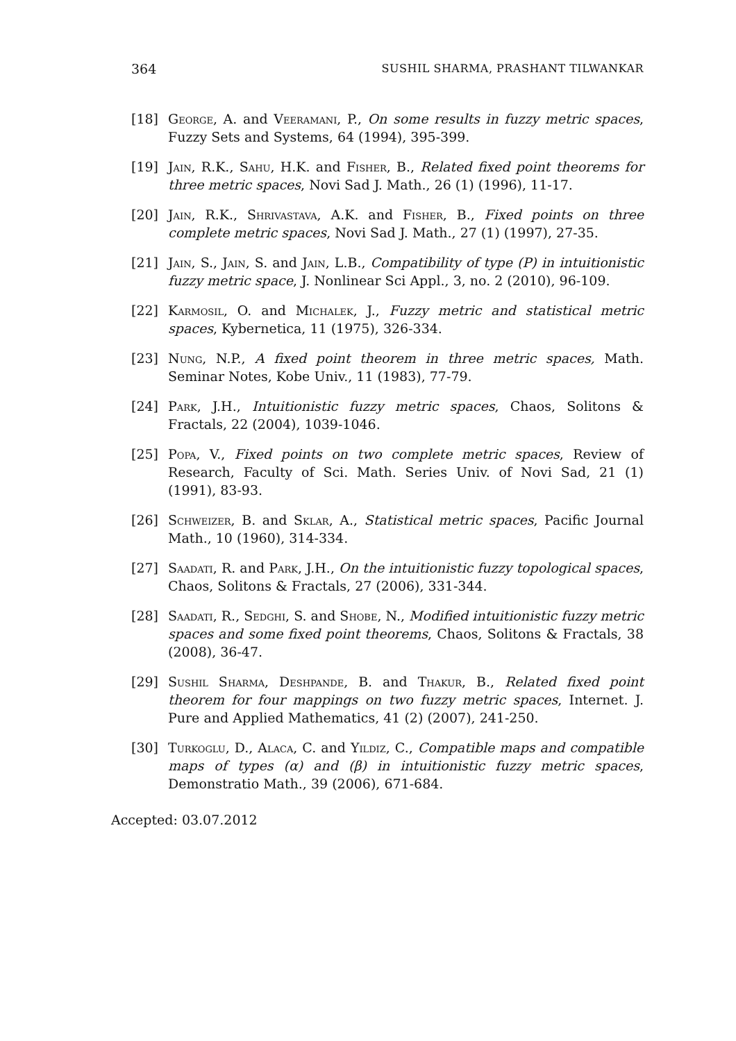364 SUSHIL SHARMA, PRASHANT TILWANKAR
[18] George, A. and Veeramani, P., On some results in fuzzy metric spaces, Fuzzy Sets and Systems, 64 (1994), 395-399.
[19] Jain, R.K., Sahu, H.K. and Fisher, B., Related fixed point theorems for three metric spaces, Novi Sad J. Math., 26 (1) (1996), 11-17.
[20] Jain, R.K., Shrivastava, A.K. and Fisher, B., Fixed points on three complete metric spaces, Novi Sad J. Math., 27 (1) (1997), 27-35.
[21] Jain, S., Jain, S. and Jain, L.B., Compatibility of type (P) in intuitionistic fuzzy metric space, J. Nonlinear Sci Appl., 3, no. 2 (2010), 96-109.
[22] Karmosil, O. and Michalek, J., Fuzzy metric and statistical metric spaces, Kybernetica, 11 (1975), 326-334.
[23] Nung, N.P., A fixed point theorem in three metric spaces, Math. Seminar Notes, Kobe Univ., 11 (1983), 77-79.
[24] Park, J.H., Intuitionistic fuzzy metric spaces, Chaos, Solitons & Fractals, 22 (2004), 1039-1046.
[25] Popa, V., Fixed points on two complete metric spaces, Review of Research, Faculty of Sci. Math. Series Univ. of Novi Sad, 21 (1) (1991), 83-93.
[26] Schweizer, B. and Sklar, A., Statistical metric spaces, Pacific Journal Math., 10 (1960), 314-334.
[27] Saadati, R. and Park, J.H., On the intuitionistic fuzzy topological spaces, Chaos, Solitons & Fractals, 27 (2006), 331-344.
[28] Saadati, R., Sedghi, S. and Shobe, N., Modified intuitionistic fuzzy metric spaces and some fixed point theorems, Chaos, Solitons & Fractals, 38 (2008), 36-47.
[29] Sushil Sharma, Deshpande, B. and Thakur, B., Related fixed point theorem for four mappings on two fuzzy metric spaces, Internet. J. Pure and Applied Mathematics, 41 (2) (2007), 241-250.
[30] Turkoglu, D., Alaca, C. and Yildiz, C., Compatible maps and compatible maps of types (α) and (β) in intuitionistic fuzzy metric spaces, Demonstratio Math., 39 (2006), 671-684.
Accepted: 03.07.2012